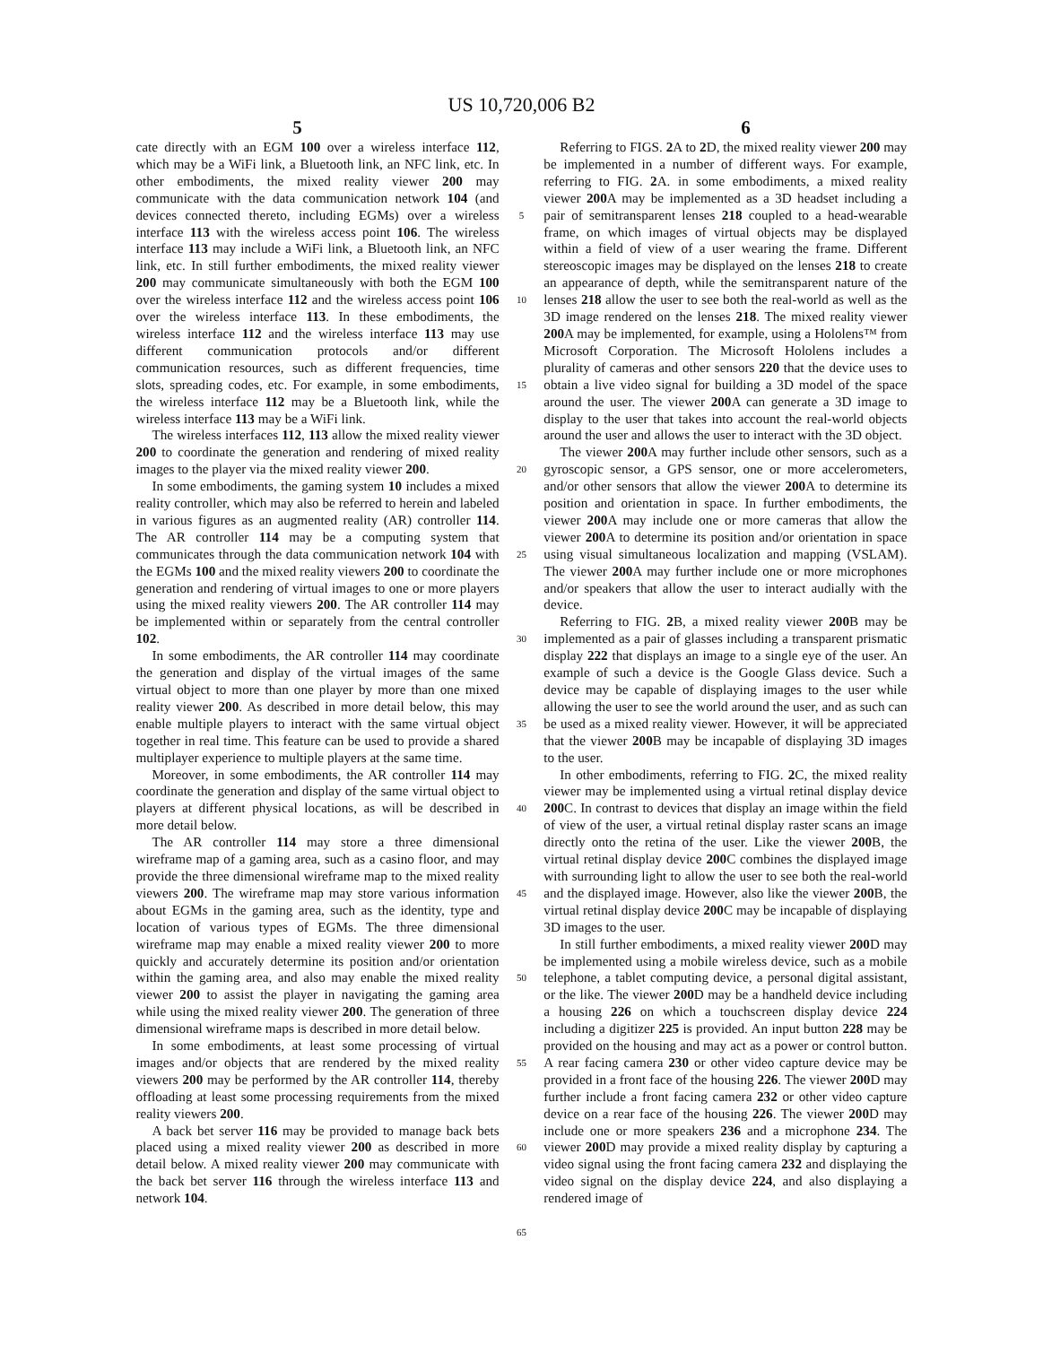US 10,720,006 B2
5 6
cate directly with an EGM 100 over a wireless interface 112, which may be a WiFi link, a Bluetooth link, an NFC link, etc. In other embodiments, the mixed reality viewer 200 may communicate with the data communication network 104 (and devices connected thereto, including EGMs) over a wireless interface 113 with the wireless access point 106. The wireless interface 113 may include a WiFi link, a Bluetooth link, an NFC link, etc. In still further embodiments, the mixed reality viewer 200 may communicate simultaneously with both the EGM 100 over the wireless interface 112 and the wireless access point 106 over the wireless interface 113. In these embodiments, the wireless interface 112 and the wireless interface 113 may use different communication protocols and/or different communication resources, such as different frequencies, time slots, spreading codes, etc. For example, in some embodiments, the wireless interface 112 may be a Bluetooth link, while the wireless interface 113 may be a WiFi link.
The wireless interfaces 112, 113 allow the mixed reality viewer 200 to coordinate the generation and rendering of mixed reality images to the player via the mixed reality viewer 200.
In some embodiments, the gaming system 10 includes a mixed reality controller, which may also be referred to herein and labeled in various figures as an augmented reality (AR) controller 114. The AR controller 114 may be a computing system that communicates through the data communication network 104 with the EGMs 100 and the mixed reality viewers 200 to coordinate the generation and rendering of virtual images to one or more players using the mixed reality viewers 200. The AR controller 114 may be implemented within or separately from the central controller 102.
In some embodiments, the AR controller 114 may coordinate the generation and display of the virtual images of the same virtual object to more than one player by more than one mixed reality viewer 200. As described in more detail below, this may enable multiple players to interact with the same virtual object together in real time. This feature can be used to provide a shared multiplayer experience to multiple players at the same time.
Moreover, in some embodiments, the AR controller 114 may coordinate the generation and display of the same virtual object to players at different physical locations, as will be described in more detail below.
The AR controller 114 may store a three dimensional wireframe map of a gaming area, such as a casino floor, and may provide the three dimensional wireframe map to the mixed reality viewers 200. The wireframe map may store various information about EGMs in the gaming area, such as the identity, type and location of various types of EGMs. The three dimensional wireframe map may enable a mixed reality viewer 200 to more quickly and accurately determine its position and/or orientation within the gaming area, and also may enable the mixed reality viewer 200 to assist the player in navigating the gaming area while using the mixed reality viewer 200. The generation of three dimensional wireframe maps is described in more detail below.
In some embodiments, at least some processing of virtual images and/or objects that are rendered by the mixed reality viewers 200 may be performed by the AR controller 114, thereby offloading at least some processing requirements from the mixed reality viewers 200.
A back bet server 116 may be provided to manage back bets placed using a mixed reality viewer 200 as described in more detail below. A mixed reality viewer 200 may communicate with the back bet server 116 through the wireless interface 113 and network 104.
5
10
15
20
25
30
35
40
45
50
55
60
65
Referring to FIGS. 2 A to 2 D, the mixed reality viewer 200 may be implemented in a number of different ways. For example, referring to FIG. 2 A. in some embodiments, a mixed reality viewer 200 A may be implemented as a 3D headset including a pair of semitransparent lenses 218 coupled to a head-wearable frame, on which images of virtual objects may be displayed within a field of view of a user wearing the frame. Different stereoscopic images may be displayed on the lenses 218 to create an appearance of depth, while the semitransparent nature of the lenses 218 allow the user to see both the real-world as well as the 3D image rendered on the lenses 218. The mixed reality viewer 200 A may be implemented, for example, using a Hololens™ from Microsoft Corporation. The Microsoft Hololens includes a plurality of cameras and other sensors 220 that the device uses to obtain a live video signal for building a 3D model of the space around the user. The viewer 200 A can generate a 3D image to display to the user that takes into account the real-world objects around the user and allows the user to interact with the 3D object.
The viewer 200 A may further include other sensors, such as a gyroscopic sensor, a GPS sensor, one or more accelerometers, and/or other sensors that allow the viewer 200 A to determine its position and orientation in space. In further embodiments, the viewer 200 A may include one or more cameras that allow the viewer 200 A to determine its position and/or orientation in space using visual simultaneous localization and mapping (VSLAM). The viewer 200 A may further include one or more microphones and/or speakers that allow the user to interact audially with the device.
Referring to FIG. 2 B, a mixed reality viewer 200 B may be implemented as a pair of glasses including a transparent prismatic display 222 that displays an image to a single eye of the user. An example of such a device is the Google Glass device. Such a device may be capable of displaying images to the user while allowing the user to see the world around the user, and as such can be used as a mixed reality viewer. However, it will be appreciated that the viewer 200 B may be incapable of displaying 3D images to the user.
In other embodiments, referring to FIG. 2 C, the mixed reality viewer may be implemented using a virtual retinal display device 200 C. In contrast to devices that display an image within the field of view of the user, a virtual retinal display raster scans an image directly onto the retina of the user. Like the viewer 200 B, the virtual retinal display device 200 C combines the displayed image with surrounding light to allow the user to see both the real-world and the displayed image. However, also like the viewer 200 B, the virtual retinal display device 200 C may be incapable of displaying 3D images to the user.
In still further embodiments, a mixed reality viewer 200 D may be implemented using a mobile wireless device, such as a mobile telephone, a tablet computing device, a personal digital assistant, or the like. The viewer 200 D may be a handheld device including a housing 226 on which a touchscreen display device 224 including a digitizer 225 is provided. An input button 228 may be provided on the housing and may act as a power or control button. A rear facing camera 230 or other video capture device may be provided in a front face of the housing 226. The viewer 200 D may further include a front facing camera 232 or other video capture device on a rear face of the housing 226. The viewer 200 D may include one or more speakers 236 and a microphone 234. The viewer 200 D may provide a mixed reality display by capturing a video signal using the front facing camera 232 and displaying the video signal on the display device 224, and also displaying a rendered image of